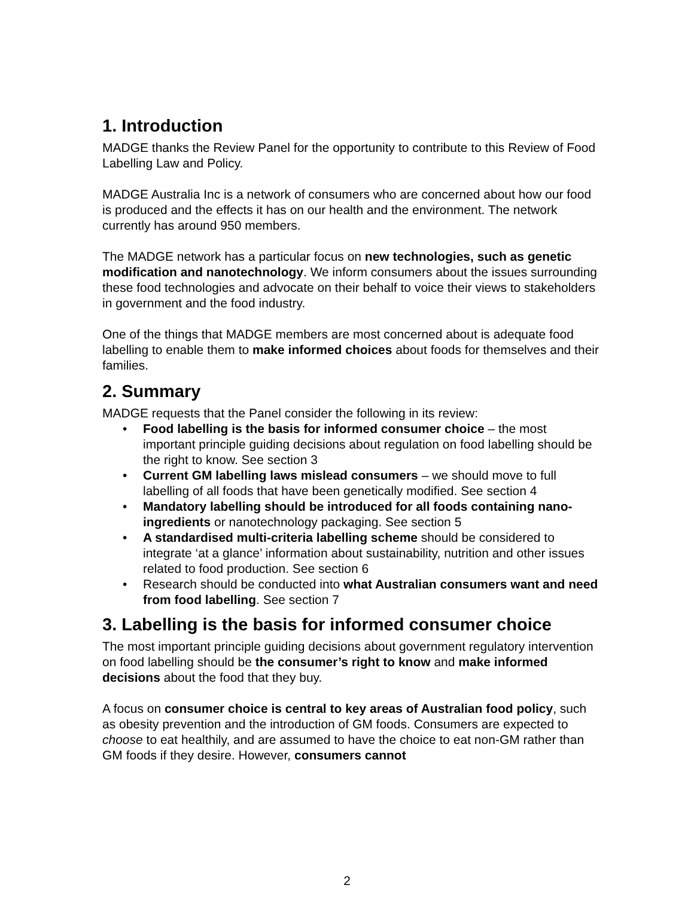1. Introduction
MADGE thanks the Review Panel for the opportunity to contribute to this Review of Food Labelling Law and Policy.
MADGE Australia Inc is a network of consumers who are concerned about how our food is produced and the effects it has on our health and the environment. The network currently has around 950 members.
The MADGE network has a particular focus on new technologies, such as genetic modification and nanotechnology. We inform consumers about the issues surrounding these food technologies and advocate on their behalf to voice their views to stakeholders in government and the food industry.
One of the things that MADGE members are most concerned about is adequate food labelling to enable them to make informed choices about foods for themselves and their families.
2. Summary
MADGE requests that the Panel consider the following in its review:
• Food labelling is the basis for informed consumer choice – the most important principle guiding decisions about regulation on food labelling should be the right to know. See section 3
• Current GM labelling laws mislead consumers – we should move to full labelling of all foods that have been genetically modified. See section 4
• Mandatory labelling should be introduced for all foods containing nano-ingredients or nanotechnology packaging. See section 5
• A standardised multi-criteria labelling scheme should be considered to integrate ‘at a glance’ information about sustainability, nutrition and other issues related to food production. See section 6
• Research should be conducted into what Australian consumers want and need from food labelling. See section 7
3. Labelling is the basis for informed consumer choice
The most important principle guiding decisions about government regulatory intervention on food labelling should be the consumer’s right to know and make informed decisions about the food that they buy.
A focus on consumer choice is central to key areas of Australian food policy, such as obesity prevention and the introduction of GM foods. Consumers are expected to choose to eat healthily, and are assumed to have the choice to eat non-GM rather than GM foods if they desire. However, consumers cannot
2